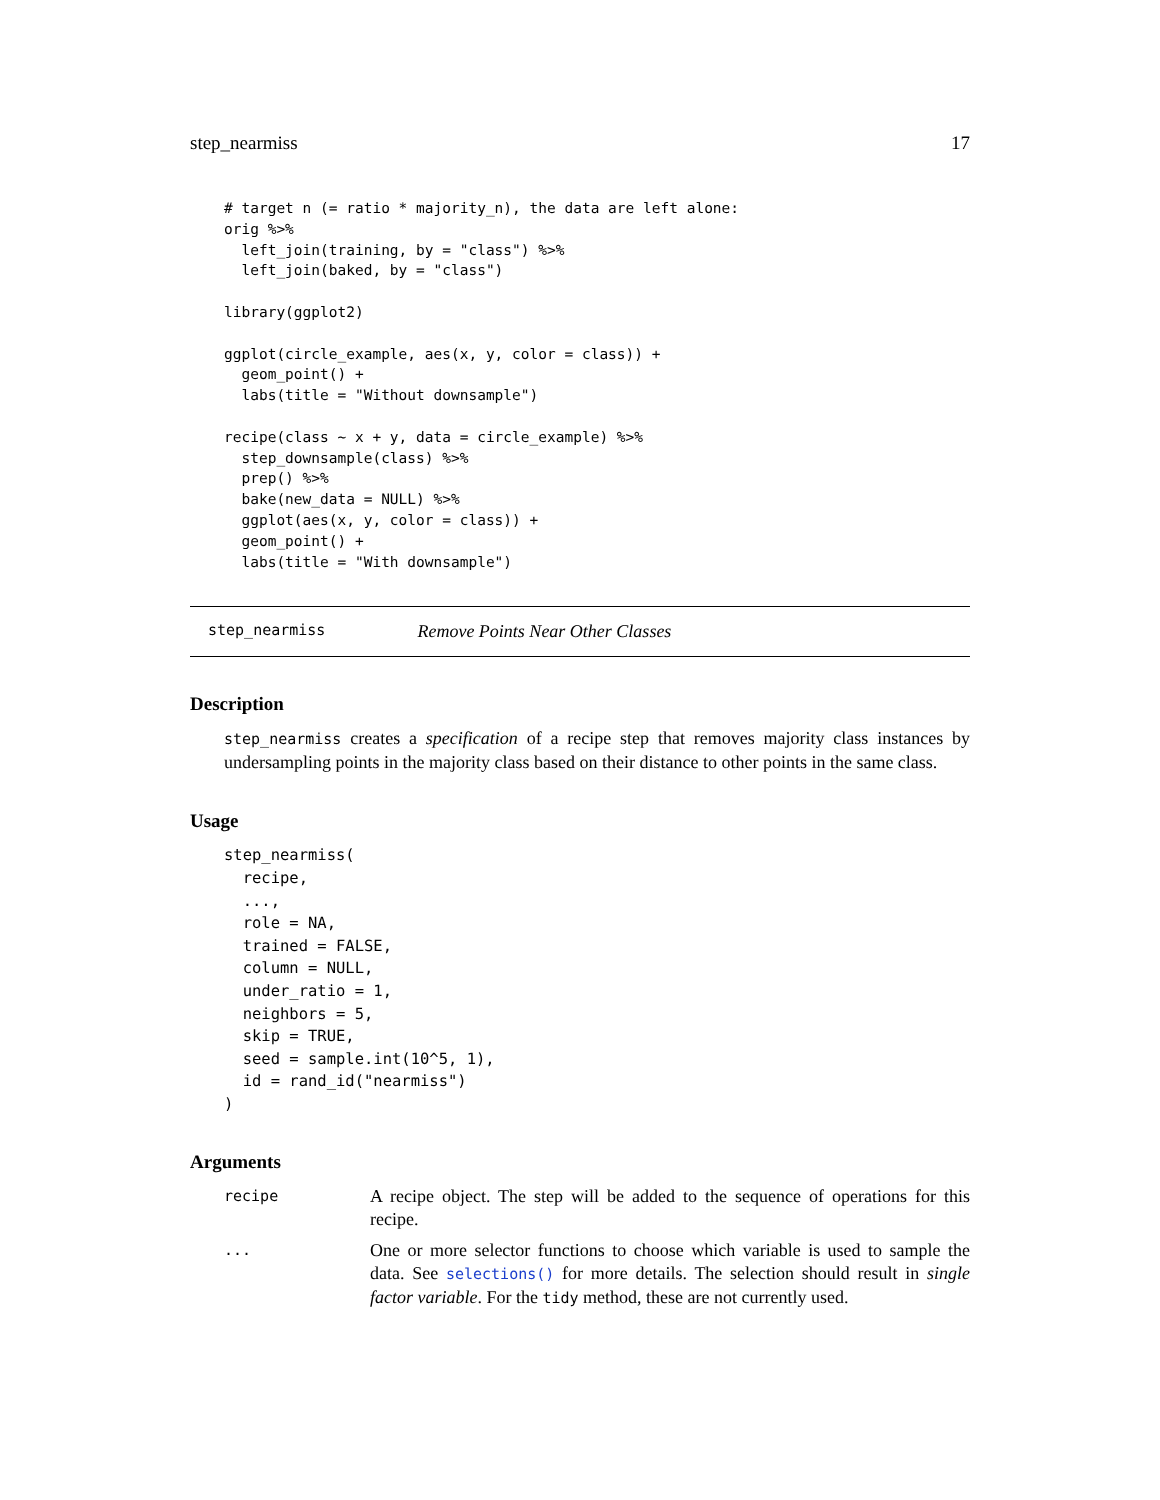step_nearmiss 17
# target n (= ratio * majority_n), the data are left alone:
orig %>%
  left_join(training, by = "class") %>%
  left_join(baked, by = "class")

library(ggplot2)

ggplot(circle_example, aes(x, y, color = class)) +
  geom_point() +
  labs(title = "Without downsample")

recipe(class ~ x + y, data = circle_example) %>%
  step_downsample(class) %>%
  prep() %>%
  bake(new_data = NULL) %>%
  ggplot(aes(x, y, color = class)) +
  geom_point() +
  labs(title = "With downsample")
step_nearmiss Remove Points Near Other Classes
Description
step_nearmiss creates a specification of a recipe step that removes majority class instances by undersampling points in the majority class based on their distance to other points in the same class.
Usage
step_nearmiss(
  recipe,
  ...,
  role = NA,
  trained = FALSE,
  column = NULL,
  under_ratio = 1,
  neighbors = 5,
  skip = TRUE,
  seed = sample.int(10^5, 1),
  id = rand_id("nearmiss")
)
Arguments
| recipe | A recipe object. The step will be added to the sequence of operations for this recipe. |
| ... | One or more selector functions to choose which variable is used to sample the data. See selections() for more details. The selection should result in single factor variable . For the tidy method, these are not currently used. |